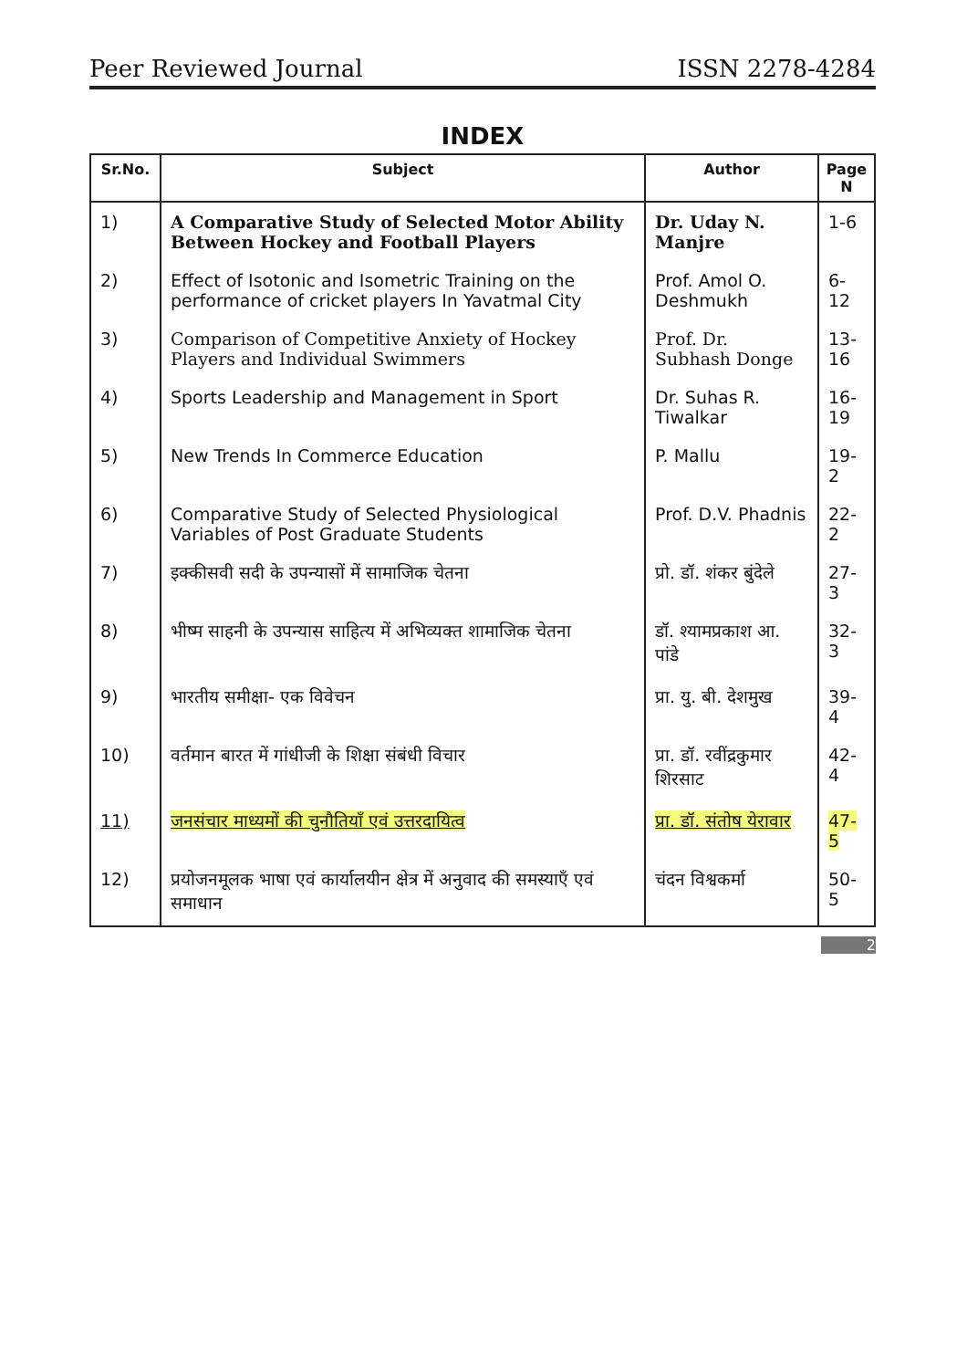Peer Reviewed Journal ISSN 2278-4284
INDEX
| Sr.No. | Subject | Author | Page N |
| --- | --- | --- | --- |
| 1) | A Comparative Study of Selected Motor Ability Between Hockey and Football Players | Dr. Uday N. Manjre | 1-6 |
| 2) | Effect of Isotonic and Isometric Training on the performance of cricket players In Yavatmal City | Prof. Amol O. Deshmukh | 6-12 |
| 3) | Comparison of Competitive Anxiety of Hockey Players and Individual Swimmers | Prof. Dr. Subhash Donge | 13-16 |
| 4) | Sports Leadership and Management in Sport | Dr. Suhas R. Tiwalkar | 16-19 |
| 5) | New Trends In Commerce Education | P. Mallu | 19-2 |
| 6) | Comparative Study of Selected Physiological Variables of Post Graduate Students | Prof. D.V. Phadnis | 22-2 |
| 7) | इक्कीसवी सदी के उपन्यासों में सामाजिक चेतना | प्रो. डॉ. शंकर बुंदेले | 27-3 |
| 8) | भीष्म साहनी के उपन्यास साहित्य में अभिव्यक्त शामाजिक चेतना | डॉ. श्यामप्रकाश आ. पांडे | 32-3 |
| 9) | भारतीय समीक्षा- एक विवेचन | प्रा. यु. बी. देशमुख | 39-4 |
| 10) | वर्तमान बारत में गांधीजी के शिक्षा संबंधी विचार | प्रा. डॉ. रवींद्रकुमार शिरसाट | 42-4 |
| 11) | जनसंचार माध्यमों की चुनौतियाँ एवं उत्तरदायित्व | प्रा. डॉ. संतोष येरावार | 47-5 |
| 12) | प्रयोजनमूलक भाषा एवं कार्यालयीन क्षेत्र में अनुवाद की समस्याएँ एवं समाधान | चंदन विश्वकर्मा | 50-5 |
2